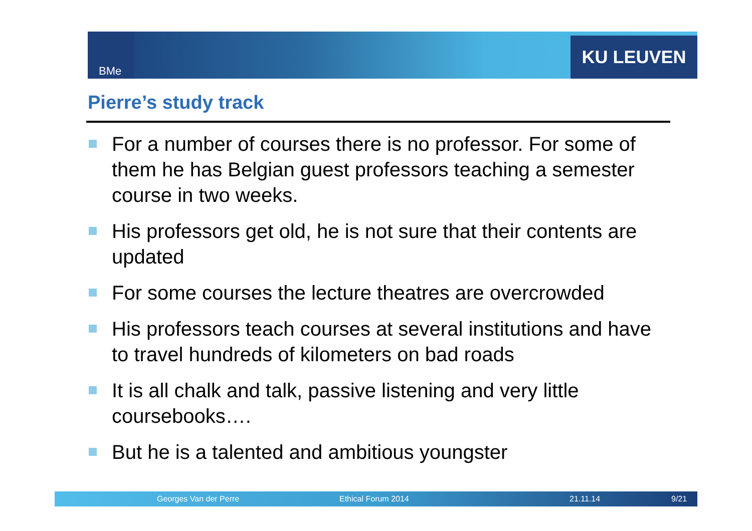BMe KU LEUVEN
Pierre’s study track
For a number of courses there is no professor. For some of them he has Belgian guest professors teaching a semester course in two weeks.
His professors get old, he is not sure that their contents are updated
For some courses the lecture theatres are overcrowded
His professors teach courses at several institutions and have to travel hundreds of kilometers on bad roads
It is all chalk and talk, passive listening and very little coursebooks….
But he is a talented and ambitious youngster
Georges Van der Perre Ethical Forum 2014 21.11.14 9/21